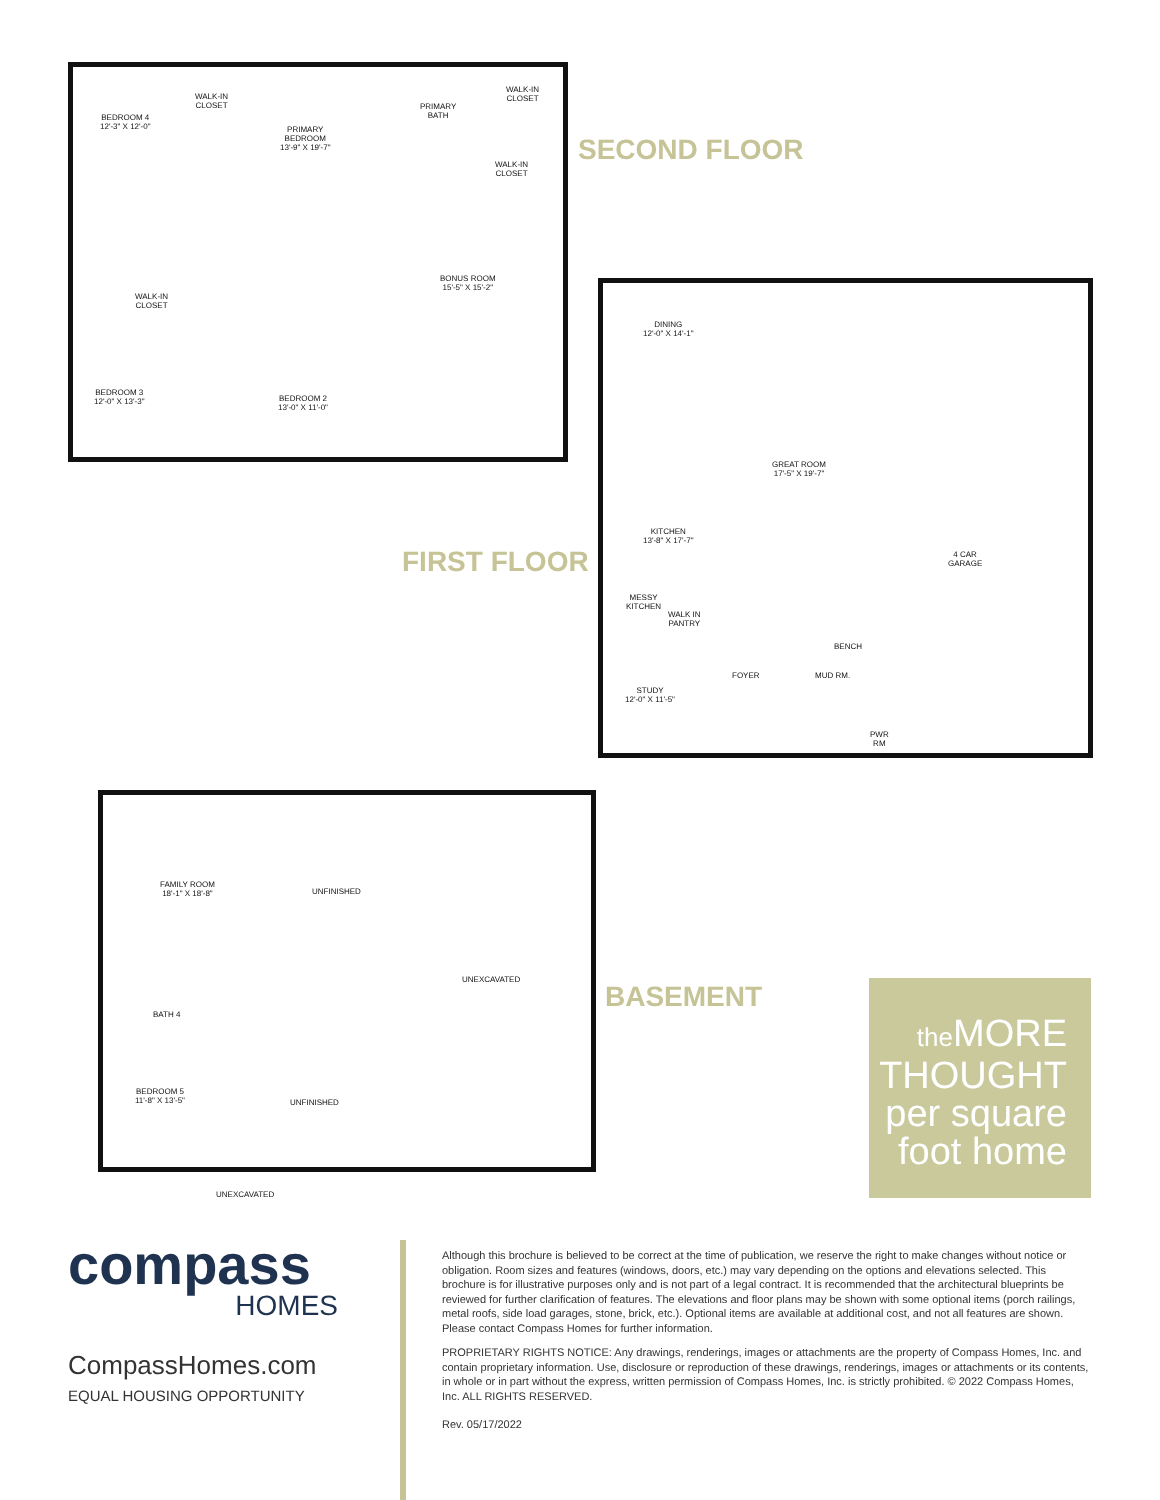BEDROOM 4
12'-3" X 12'-0"
WALK-IN
CLOSET
PRIMARY
BEDROOM
13'-9" X 19'-7"
PRIMARY
BATH
WALK-IN
CLOSET
WALK-IN
CLOSET
BONUS ROOM
15'-5" X 15'-2"
WALK-IN
CLOSET
BEDROOM 3
12'-0" X 13'-3"
BEDROOM 2
13'-0" X 11'-0"
SECOND FLOOR
DINING
12'-0" X 14'-1"
GREAT ROOM
17'-5" X 19'-7"
KITCHEN
13'-8" X 17'-7"
4 CAR
GARAGE
MESSY
KITCHEN
WALK IN
PANTRY
STUDY
12'-0" X 11'-5"
FOYER MUD RM.
BENCH
PWR
RM
FIRST FLOOR
FAMILY ROOM
18'-1" X 18'-8"
UNFINISHED
UNEXCAVATED
BATH 4
BEDROOM 5
11'-8" X 13'-5"
UNFINISHED
UNEXCAVATED
BASEMENT
the MORE
THOUGHT
per square
foot home
compass
HOMES
CompassHomes.com
EQUAL HOUSING OPPORTUNITY
Although this brochure is believed to be correct at the time of publication, we reserve the right to make changes without notice or obligation. Room sizes and features (windows, doors, etc.) may vary depending on the options and elevations selected. This brochure is for illustrative purposes only and is not part of a legal contract. It is recommended that the architectural blueprints be reviewed for further clarification of features. The elevations and floor plans may be shown with some optional items (porch railings, metal roofs, side load garages, stone, brick, etc.). Optional items are available at additional cost, and not all features are shown. Please contact Compass Homes for further information.
PROPRIETARY RIGHTS NOTICE: Any drawings, renderings, images or attachments are the property of Compass Homes, Inc. and contain proprietary information. Use, disclosure or reproduction of these drawings, renderings, images or attachments or its contents, in whole or in part without the express, written permission of Compass Homes, Inc. is strictly prohibited. © 2022 Compass Homes, Inc. ALL RIGHTS RESERVED.
Rev. 05/17/2022